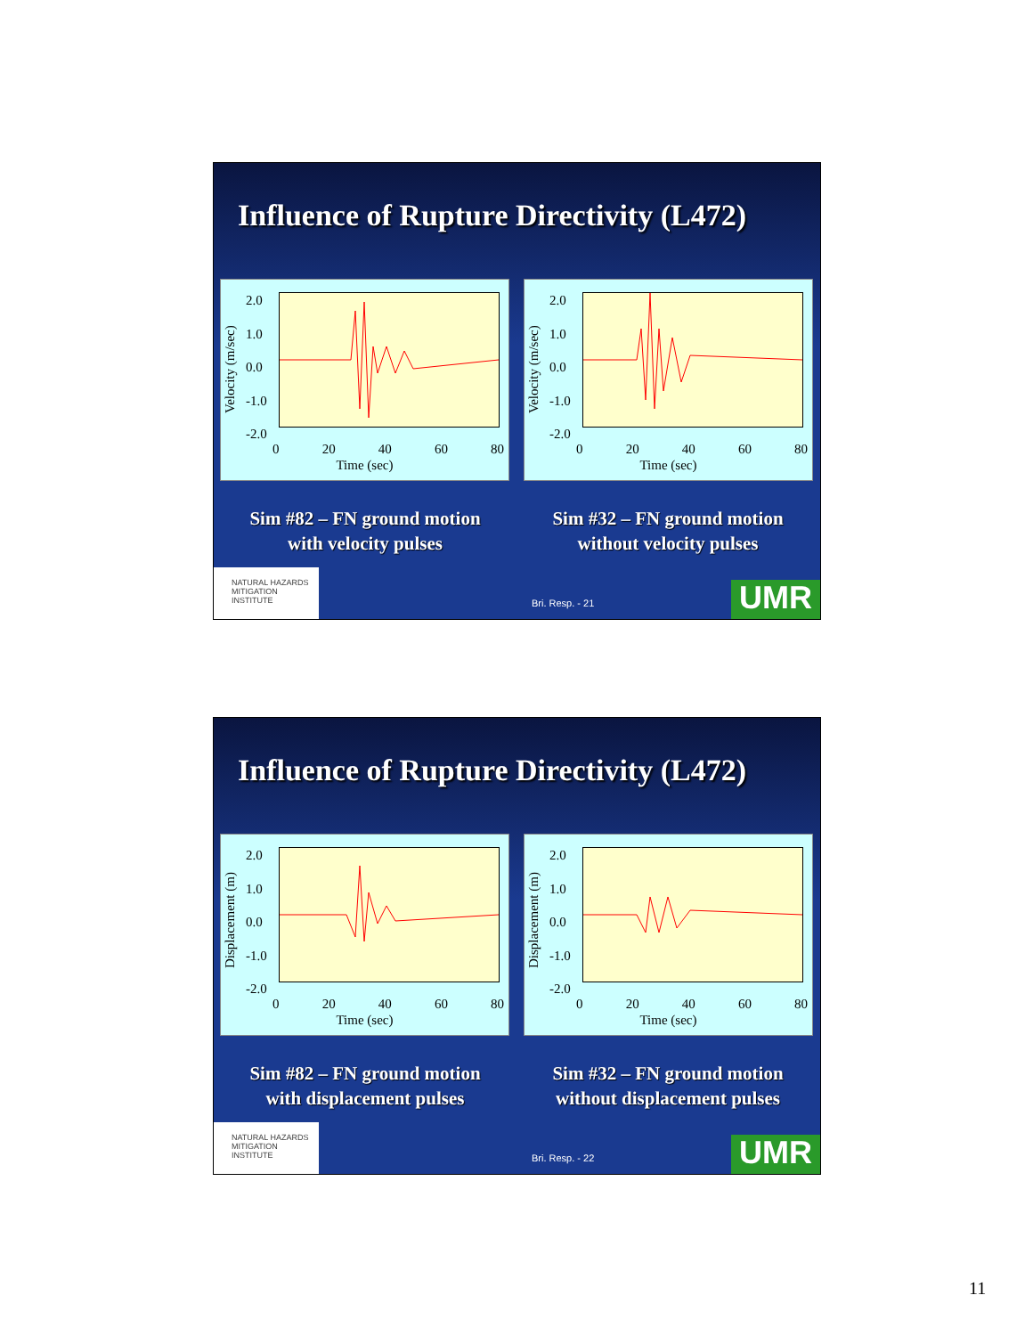Influence of Rupture Directivity (L472)
Velocity (m/sec)
2.0
1.0
0.0
-1.0
-2.0
0 20 40 60 80
Time (sec)
Velocity (m/sec)
2.0
1.0
0.0
-1.0
-2.0
0 20 40 60 80
Time (sec)
Sim #82 – FN ground motion
with velocity pulses
Sim #32 – FN ground motion
without velocity pulses
NATURAL HAZARDS
MITIGATION
INSTITUTE
Bri. Resp. - 21 UMR
Influence of Rupture Directivity (L472)
Displacement (m)
2.0
1.0
0.0
-1.0
-2.0
0 20 40 60 80
Time (sec)
Displacement (m)
2.0
1.0
0.0
-1.0
-2.0
0 20 40 60 80
Time (sec)
Sim #82 – FN ground motion
with displacement pulses
Sim #32 – FN ground motion
without displacement pulses
NATURAL HAZARDS
MITIGATION
INSTITUTE
Bri. Resp. - 22 UMR
11